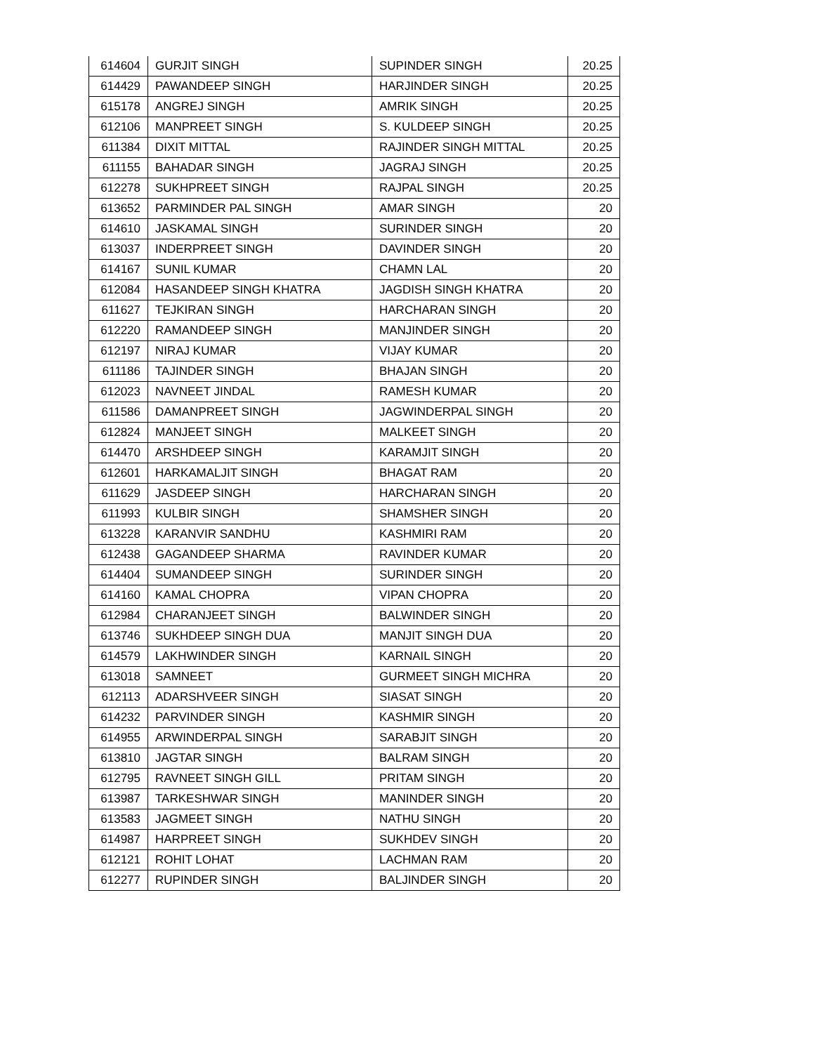| 614604 | GURJIT SINGH | SUPINDER SINGH | 20.25 |
| 614429 | PAWANDEEP SINGH | HARJINDER SINGH | 20.25 |
| 615178 | ANGREJ SINGH | AMRIK SINGH | 20.25 |
| 612106 | MANPREET SINGH | S. KULDEEP SINGH | 20.25 |
| 611384 | DIXIT MITTAL | RAJINDER SINGH MITTAL | 20.25 |
| 611155 | BAHADAR SINGH | JAGRAJ SINGH | 20.25 |
| 612278 | SUKHPREET SINGH | RAJPAL SINGH | 20.25 |
| 613652 | PARMINDER PAL SINGH | AMAR SINGH | 20 |
| 614610 | JASKAMAL SINGH | SURINDER SINGH | 20 |
| 613037 | INDERPREET SINGH | DAVINDER SINGH | 20 |
| 614167 | SUNIL KUMAR | CHAMN LAL | 20 |
| 612084 | HASANDEEP SINGH KHATRA | JAGDISH SINGH KHATRA | 20 |
| 611627 | TEJKIRAN SINGH | HARCHARAN SINGH | 20 |
| 612220 | RAMANDEEP SINGH | MANJINDER SINGH | 20 |
| 612197 | NIRAJ KUMAR | VIJAY KUMAR | 20 |
| 611186 | TAJINDER SINGH | BHAJAN SINGH | 20 |
| 612023 | NAVNEET JINDAL | RAMESH KUMAR | 20 |
| 611586 | DAMANPREET SINGH | JAGWINDERPAL SINGH | 20 |
| 612824 | MANJEET SINGH | MALKEET SINGH | 20 |
| 614470 | ARSHDEEP SINGH | KARAMJIT SINGH | 20 |
| 612601 | HARKAMALJIT SINGH | BHAGAT RAM | 20 |
| 611629 | JASDEEP SINGH | HARCHARAN SINGH | 20 |
| 611993 | KULBIR SINGH | SHAMSHER SINGH | 20 |
| 613228 | KARANVIR SANDHU | KASHMIRI RAM | 20 |
| 612438 | GAGANDEEP SHARMA | RAVINDER KUMAR | 20 |
| 614404 | SUMANDEEP SINGH | SURINDER SINGH | 20 |
| 614160 | KAMAL CHOPRA | VIPAN CHOPRA | 20 |
| 612984 | CHARANJEET SINGH | BALWINDER SINGH | 20 |
| 613746 | SUKHDEEP SINGH DUA | MANJIT SINGH DUA | 20 |
| 614579 | LAKHWINDER SINGH | KARNAIL SINGH | 20 |
| 613018 | SAMNEET | GURMEET SINGH MICHRA | 20 |
| 612113 | ADARSHVEER SINGH | SIASAT SINGH | 20 |
| 614232 | PARVINDER SINGH | KASHMIR SINGH | 20 |
| 614955 | ARWINDERPAL SINGH | SARABJIT SINGH | 20 |
| 613810 | JAGTAR SINGH | BALRAM SINGH | 20 |
| 612795 | RAVNEET SINGH GILL | PRITAM SINGH | 20 |
| 613987 | TARKESHWAR SINGH | MANINDER SINGH | 20 |
| 613583 | JAGMEET SINGH | NATHU SINGH | 20 |
| 614987 | HARPREET SINGH | SUKHDEV SINGH | 20 |
| 612121 | ROHIT LOHAT | LACHMAN RAM | 20 |
| 612277 | RUPINDER SINGH | BALJINDER SINGH | 20 |